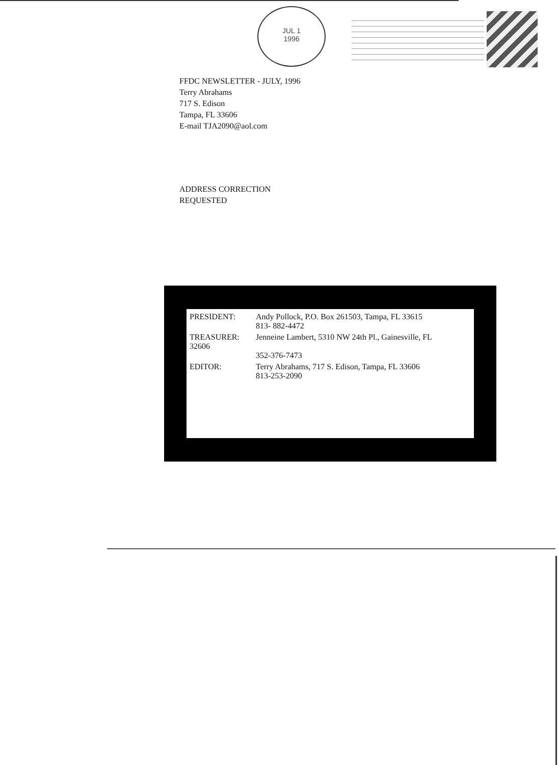JUL 1
1996
FFDC NEWSLETTER - JULY, 1996
Terry Abrahams
717 S. Edison
Tampa, FL 33606
E-mail TJA2090@aol.com
ADDRESS CORRECTION
REQUESTED
PRESIDENT: Andy Pollock, P.O. Box 261503, Tampa, FL 33615
813- 882-4472
TREASURER:
32606
Jenneine Lambert, 5310 NW 24th Pl., Gainesville, FL
352-376-7473
EDITOR: Terry Abrahams, 717 S. Edison, Tampa, FL 33606
813-253-2090